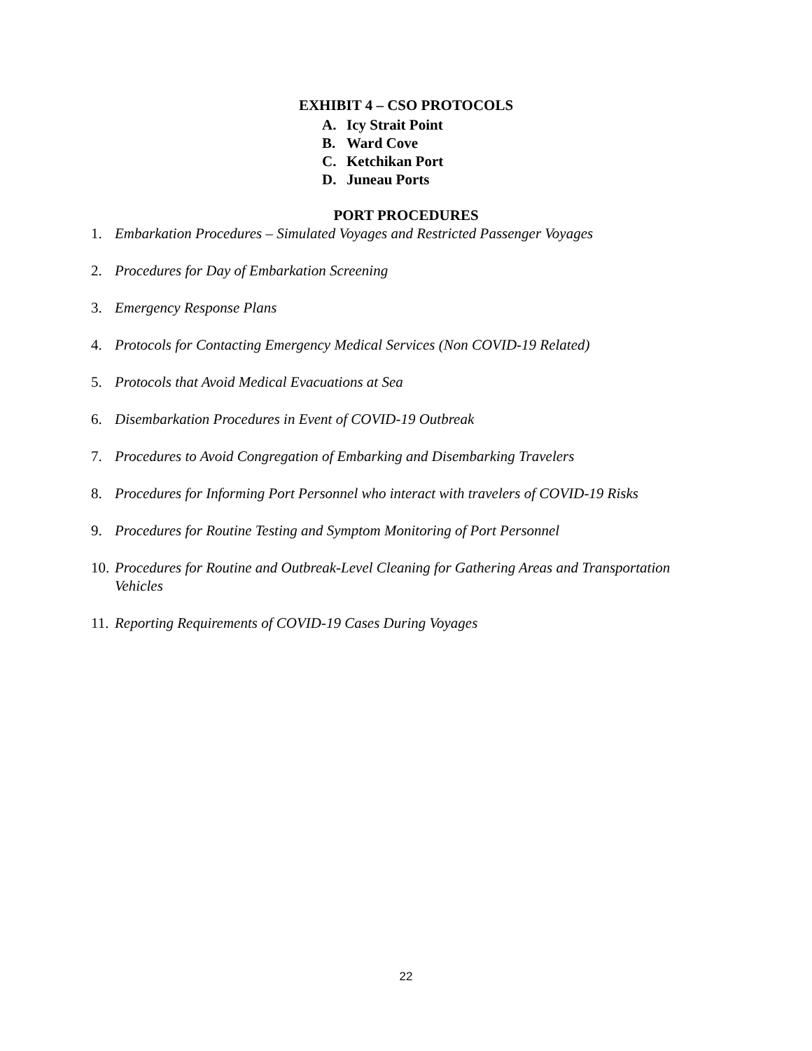EXHIBIT 4 – CSO PROTOCOLS
A. Icy Strait Point
B. Ward Cove
C. Ketchikan Port
D. Juneau Ports
PORT PROCEDURES
1. Embarkation Procedures – Simulated Voyages and Restricted Passenger Voyages
2. Procedures for Day of Embarkation Screening
3. Emergency Response Plans
4. Protocols for Contacting Emergency Medical Services (Non COVID-19 Related)
5. Protocols that Avoid Medical Evacuations at Sea
6. Disembarkation Procedures in Event of COVID-19 Outbreak
7. Procedures to Avoid Congregation of Embarking and Disembarking Travelers
8. Procedures for Informing Port Personnel who interact with travelers of COVID-19 Risks
9. Procedures for Routine Testing and Symptom Monitoring of Port Personnel
10. Procedures for Routine and Outbreak-Level Cleaning for Gathering Areas and Transportation Vehicles
11. Reporting Requirements of COVID-19 Cases During Voyages
22